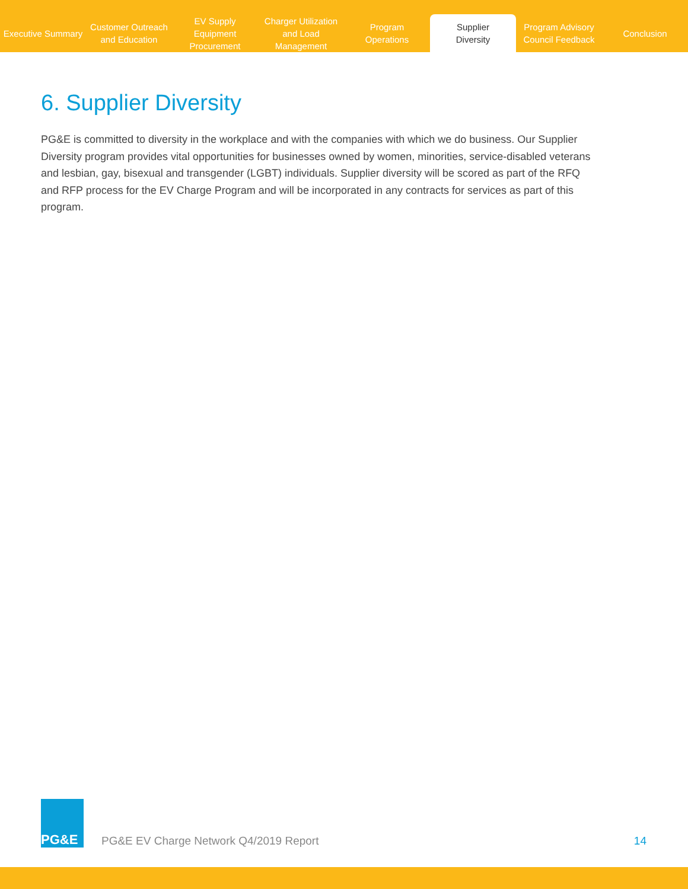Executive Summary
Customer Outreach
and Education
EV Supply Equipment
Procurement
Charger Utilization
and Load Management
Program
Operations
Supplier
Diversity
Program Advisory
Council Feedback
Conclusion
6. Supplier Diversity
PG&E is committed to diversity in the workplace and with the companies with which we do business. Our Supplier Diversity program provides vital opportunities for businesses owned by women, minorities, service-disabled veterans and lesbian, gay, bisexual and transgender (LGBT) individuals. Supplier diversity will be scored as part of the RFQ and RFP process for the EV Charge Program and will be incorporated in any contracts for services as part of this program.
PG&E
PG&E EV Charge Network Q4/2019 Report
14